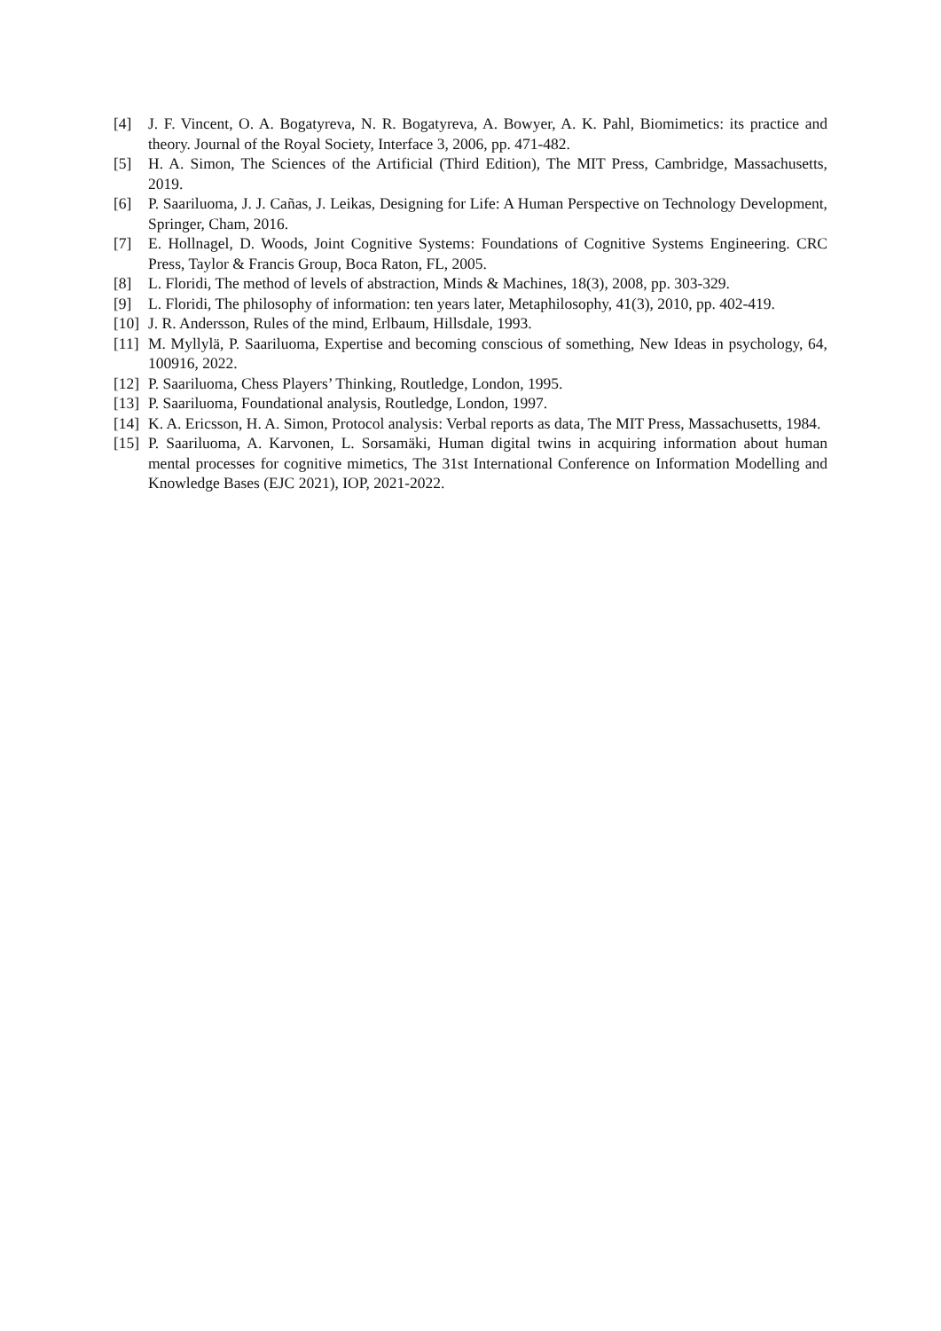[4] J. F. Vincent, O. A. Bogatyreva, N. R. Bogatyreva, A. Bowyer, A. K. Pahl, Biomimetics: its practice and theory. Journal of the Royal Society, Interface 3, 2006, pp. 471-482.
[5] H. A. Simon, The Sciences of the Artificial (Third Edition), The MIT Press, Cambridge, Massachusetts, 2019.
[6] P. Saariluoma, J. J. Cañas, J. Leikas, Designing for Life: A Human Perspective on Technology Development, Springer, Cham, 2016.
[7] E. Hollnagel, D. Woods, Joint Cognitive Systems: Foundations of Cognitive Systems Engineering. CRC Press, Taylor & Francis Group, Boca Raton, FL, 2005.
[8] L. Floridi, The method of levels of abstraction, Minds & Machines, 18(3), 2008, pp. 303-329.
[9] L. Floridi, The philosophy of information: ten years later, Metaphilosophy, 41(3), 2010, pp. 402-419.
[10]
J. R. Andersson, Rules of the mind, Erlbaum, Hillsdale, 1993.
[11]
M. Myllylä, P. Saariluoma, Expertise and becoming conscious of something, New Ideas in psychology, 64, 100916, 2022.
[12]
P. Saariluoma, Chess Players’ Thinking, Routledge, London, 1995.
[13]
P. Saariluoma, Foundational analysis, Routledge, London, 1997.
[14]
K. A. Ericsson, H. A. Simon, Protocol analysis: Verbal reports as data, The MIT Press, Massachusetts, 1984.
[15]
P. Saariluoma, A. Karvonen, L. Sorsamäki, Human digital twins in acquiring information about human mental processes for cognitive mimetics, The 31st International Conference on Information Modelling and Knowledge Bases (EJC 2021), IOP, 2021-2022.